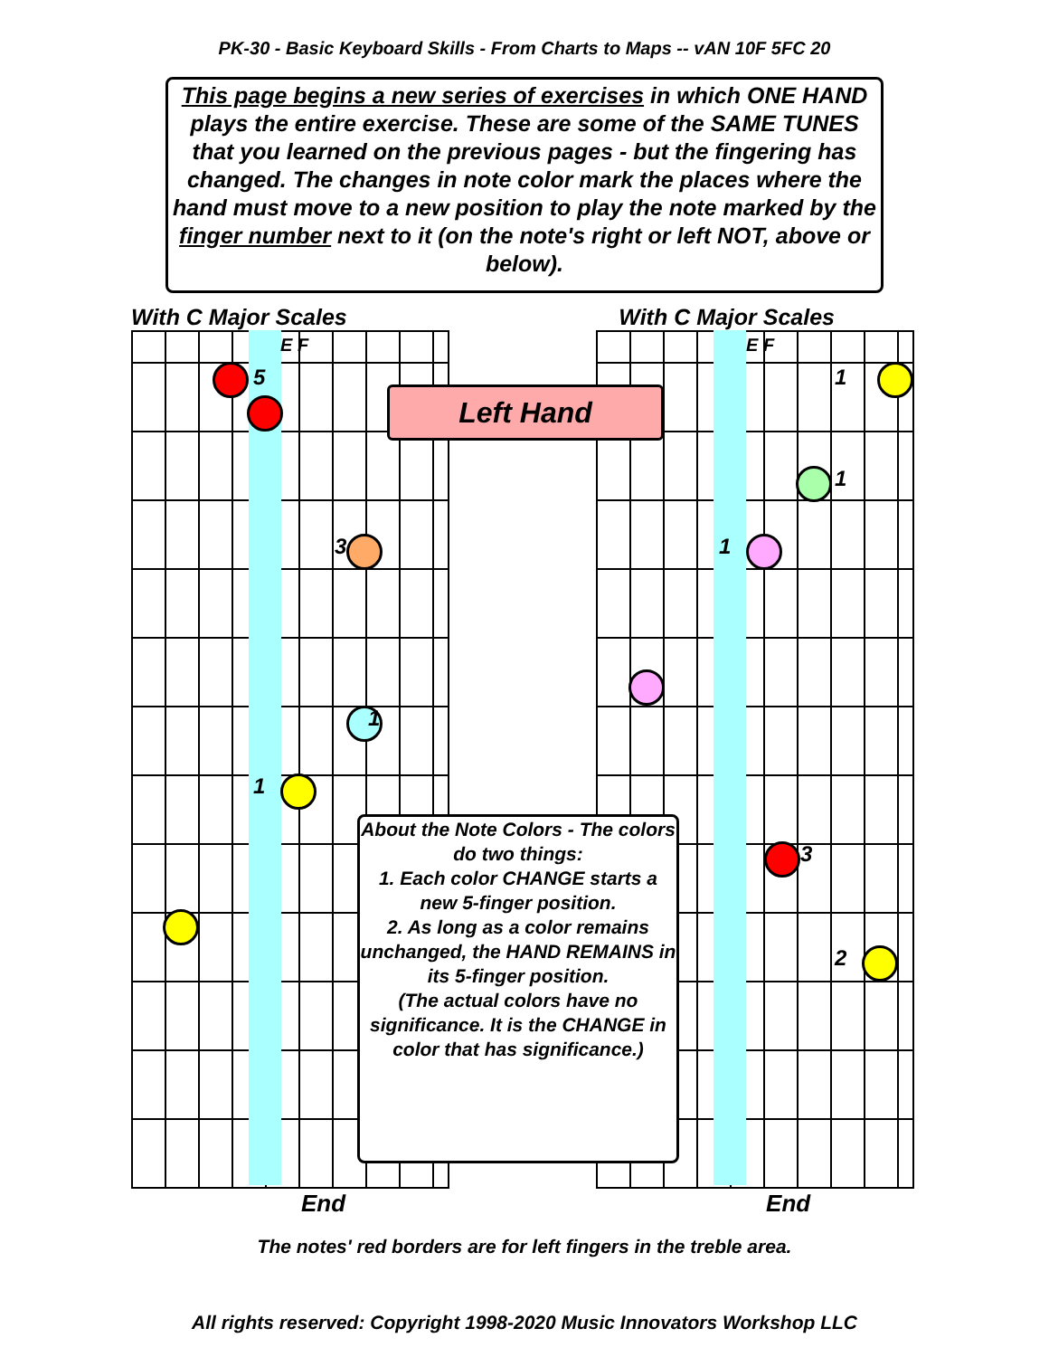PK-30 - Basic Keyboard Skills - From Charts to Maps -- vAN 10F 5FC 20
This page begins a new series of exercises in which ONE HAND plays the entire exercise. These are some of the SAME TUNES that you learned on the previous pages - but the fingering has changed. The changes in note color mark the places where the hand must move to a new position to play the note marked by the finger number next to it (on the note's right or left NOT, above or below).
With C Major Scales With C Major Scales
E F E F
5
3
1
1
1
1
1
3
2
Left Hand
About the Note Colors - The colors do two things:
1. Each color CHANGE starts a new 5-finger position.
2. As long as a color remains unchanged, the HAND REMAINS in its 5-finger position.
(The actual colors have no significance. It is the CHANGE in color that has significance.)
End End
The notes' red borders are for left fingers in the treble area.
All rights reserved: Copyright 1998-2020 Music Innovators Workshop LLC